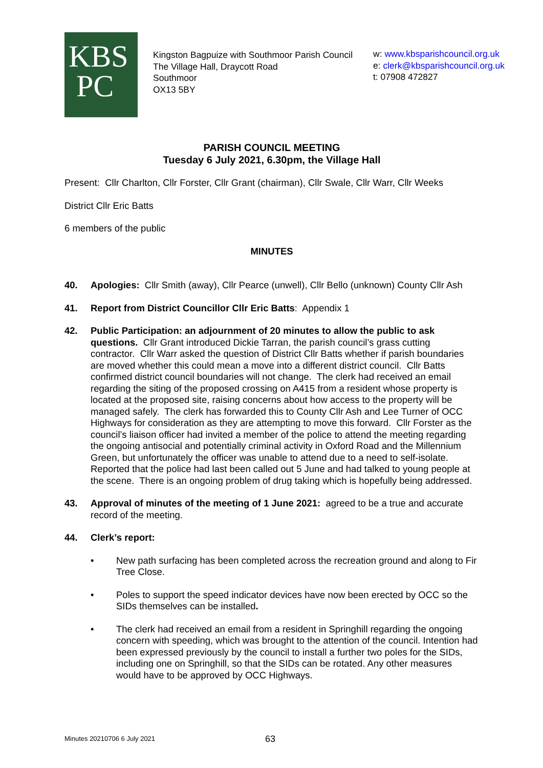KBS
PC
Kingston Bagpuize with Southmoor Parish Council
The Village Hall, Draycott Road
Southmoor
OX13 5BY
w: www.kbsparishcouncil.org.uk
e: clerk@kbsparishcouncil.org.uk
t: 07908 472827
PARISH COUNCIL MEETING
Tuesday 6 July 2021, 6.30pm, the Village Hall
Present: Cllr Charlton, Cllr Forster, Cllr Grant (chairman), Cllr Swale, Cllr Warr, Cllr Weeks
District Cllr Eric Batts
6 members of the public
MINUTES
40. Apologies: Cllr Smith (away), Cllr Pearce (unwell), Cllr Bello (unknown) County Cllr Ash
41. Report from District Councillor Cllr Eric Batts: Appendix 1
42. Public Participation: an adjournment of 20 minutes to allow the public to ask questions. Cllr Grant introduced Dickie Tarran, the parish council’s grass cutting contractor. Cllr Warr asked the question of District Cllr Batts whether if parish boundaries are moved whether this could mean a move into a different district council. Cllr Batts confirmed district council boundaries will not change. The clerk had received an email regarding the siting of the proposed crossing on A415 from a resident whose property is located at the proposed site, raising concerns about how access to the property will be managed safely. The clerk has forwarded this to County Cllr Ash and Lee Turner of OCC Highways for consideration as they are attempting to move this forward. Cllr Forster as the council’s liaison officer had invited a member of the police to attend the meeting regarding the ongoing antisocial and potentially criminal activity in Oxford Road and the Millennium Green, but unfortunately the officer was unable to attend due to a need to self-isolate. Reported that the police had last been called out 5 June and had talked to young people at the scene. There is an ongoing problem of drug taking which is hopefully being addressed.
43. Approval of minutes of the meeting of 1 June 2021: agreed to be a true and accurate record of the meeting.
44. Clerk’s report:
• New path surfacing has been completed across the recreation ground and along to Fir Tree Close.
• Poles to support the speed indicator devices have now been erected by OCC so the SIDs themselves can be installed.
• The clerk had received an email from a resident in Springhill regarding the ongoing concern with speeding, which was brought to the attention of the council. Intention had been expressed previously by the council to install a further two poles for the SIDs, including one on Springhill, so that the SIDs can be rotated. Any other measures would have to be approved by OCC Highways.
Minutes 20210706 6 July 2021 63